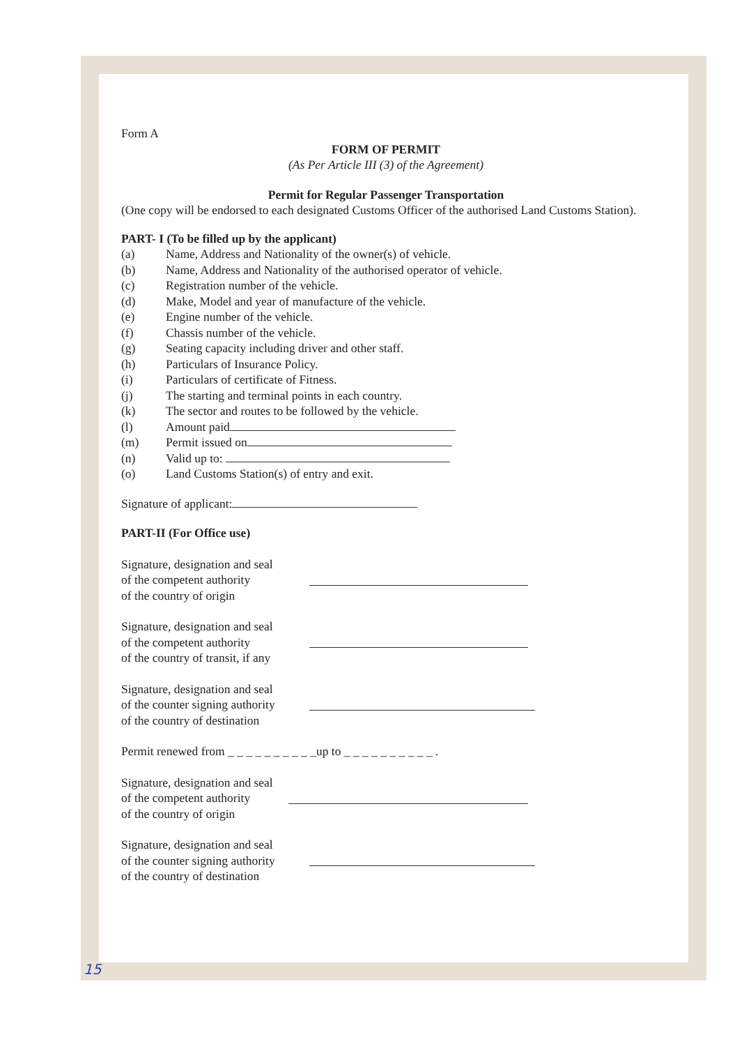Form A
FORM OF PERMIT
(As Per Article III (3) of the Agreement)
Permit for Regular Passenger Transportation
(One copy will be endorsed to each designated Customs Officer of the authorised Land Customs Station).
PART- I (To be filled up by the applicant)
(a) Name, Address and Nationality of the owner(s) of vehicle.
(b) Name, Address and Nationality of the authorised operator of vehicle.
(c) Registration number of the vehicle.
(d) Make, Model and year of manufacture of the vehicle.
(e) Engine number of the vehicle.
(f) Chassis number of the vehicle.
(g) Seating capacity including driver and other staff.
(h) Particulars of Insurance Policy.
(i) Particulars of certificate of Fitness.
(j) The starting and terminal points in each country.
(k) The sector and routes to be followed by the vehicle.
(l) Amount paid
(m) Permit issued on
(n) Valid up to:
(o) Land Customs Station(s) of entry and exit.
Signature of applicant:
PART-II (For Office use)
Signature, designation and seal
of the competent authority
of the country of origin
Signature, designation and seal
of the competent authority
of the country of transit, if any
Signature, designation and seal
of the counter signing authority
of the country of destination
Permit renewed from _ _ _ _ _ _ _ _ _ _up to _ _ _ _ _ _ _ _ _ _ .
Signature, designation and seal
of the competent authority
of the country of origin
Signature, designation and seal
of the counter signing authority
of the country of destination
15